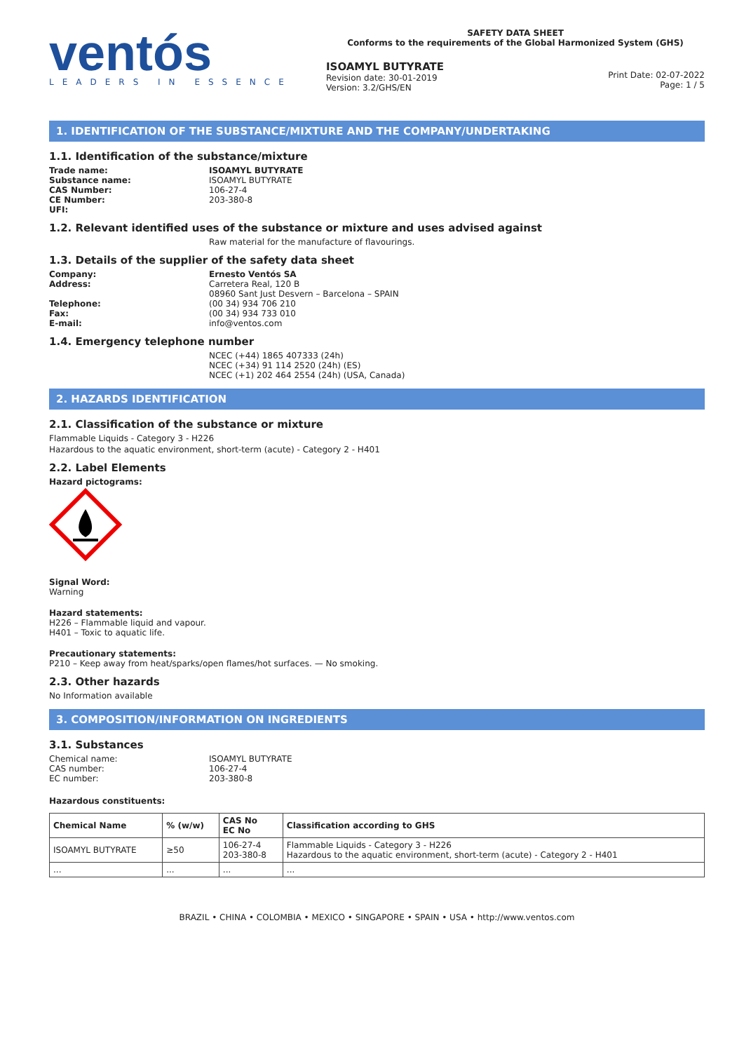ventós
LEADERS IN ESSENCE
SAFETY DATA SHEET
Conforms to the requirements of the Global Harmonized System (GHS)
ISOAMYL BUTYRATE
Revision date: 30-01-2019
Version: 3.2/GHS/EN
Print Date: 02-07-2022
Page: 1 / 5
1. IDENTIFICATION OF THE SUBSTANCE/MIXTURE AND THE COMPANY/UNDERTAKING
1.1. Identification of the substance/mixture
Trade name: ISOAMYL BUTYRATE
Substance name: ISOAMYL BUTYRATE
CAS Number: 106-27-4
CE Number: 203-380-8
UFI:
1.2. Relevant identified uses of the substance or mixture and uses advised against
Raw material for the manufacture of flavourings.
1.3. Details of the supplier of the safety data sheet
Company: Ernesto Ventós SA
Address: Carretera Real, 120 B
08960 Sant Just Desvern – Barcelona – SPAIN
Telephone: (00 34) 934 706 210
Fax: (00 34) 934 733 010
E-mail: info@ventos.com
1.4. Emergency telephone number
NCEC (+44) 1865 407333 (24h)
NCEC (+34) 91 114 2520 (24h) (ES)
NCEC (+1) 202 464 2554 (24h) (USA, Canada)
2. HAZARDS IDENTIFICATION
2.1. Classification of the substance or mixture
Flammable Liquids - Category 3 - H226
Hazardous to the aquatic environment, short-term (acute) - Category 2 - H401
2.2. Label Elements
Hazard pictograms:
Signal Word:
Warning
Hazard statements:
H226 – Flammable liquid and vapour.
H401 – Toxic to aquatic life.
Precautionary statements:
P210 – Keep away from heat/sparks/open flames/hot surfaces. — No smoking.
2.3. Other hazards
No Information available
3. COMPOSITION/INFORMATION ON INGREDIENTS
3.1. Substances
Chemical name: ISOAMYL BUTYRATE
CAS number: 106-27-4
EC number: 203-380-8
Hazardous constituents:
| Chemical Name | % (w/w) | CAS No EC No | Classification according to GHS |
| --- | --- | --- | --- |
| ISOAMYL BUTYRATE | ≥50 | 106-27-4 203-380-8 | Flammable Liquids - Category 3 - H226 Hazardous to the aquatic environment, short-term (acute) - Category 2 - H401 |
| ... | ... | ... | ... |
BRAZIL • CHINA • COLOMBIA • MEXICO • SINGAPORE • SPAIN • USA • http://www.ventos.com